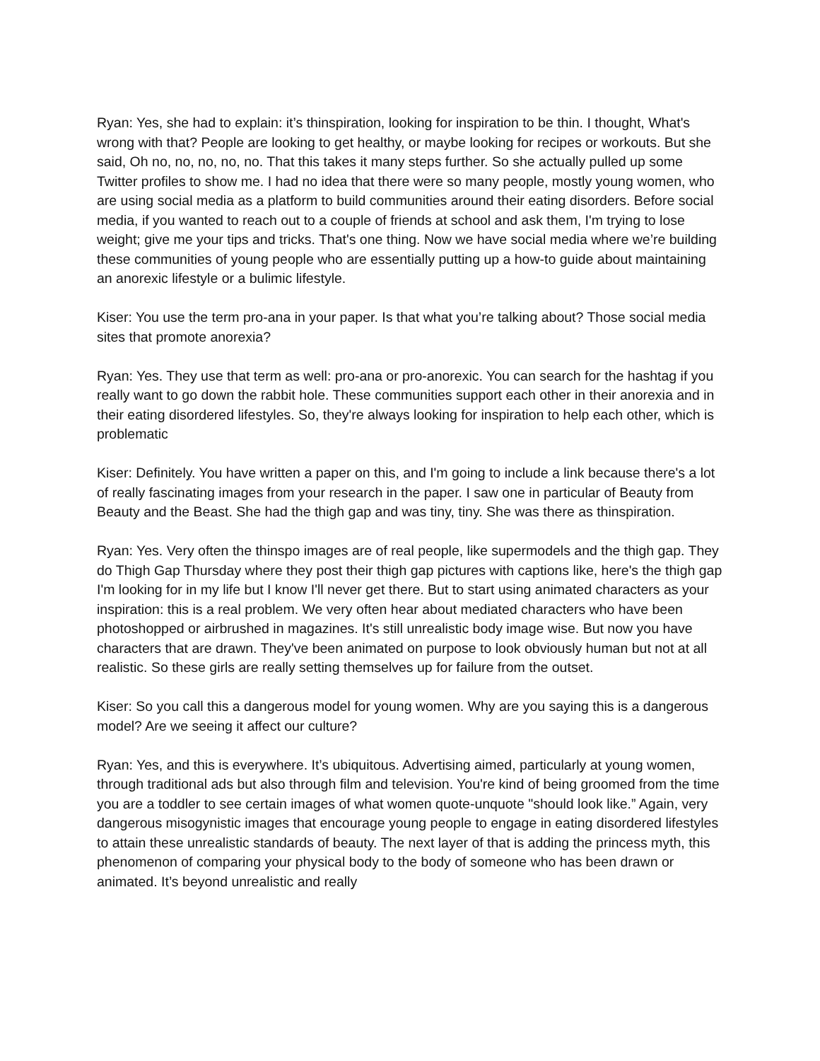Ryan: Yes, she had to explain: it’s thinspiration, looking for inspiration to be thin. I thought, What's wrong with that? People are looking to get healthy, or maybe looking for recipes or workouts. But she said, Oh no, no, no, no, no. That this takes it many steps further. So she actually pulled up some Twitter profiles to show me. I had no idea that there were so many people, mostly young women, who are using social media as a platform to build communities around their eating disorders. Before social media, if you wanted to reach out to a couple of friends at school and ask them, I'm trying to lose weight; give me your tips and tricks. That's one thing. Now we have social media where we’re building these communities of young people who are essentially putting up a how-to guide about maintaining an anorexic lifestyle or a bulimic lifestyle.
Kiser: You use the term pro-ana in your paper. Is that what you’re talking about? Those social media sites that promote anorexia?
Ryan: Yes. They use that term as well: pro-ana or pro-anorexic. You can search for the hashtag if you really want to go down the rabbit hole. These communities support each other in their anorexia and in their eating disordered lifestyles. So, they're always looking for inspiration to help each other, which is problematic
Kiser: Definitely. You have written a paper on this, and I'm going to include a link because there's a lot of really fascinating images from your research in the paper. I saw one in particular of Beauty from Beauty and the Beast. She had the thigh gap and was tiny, tiny. She was there as thinspiration.
Ryan: Yes. Very often the thinspo images are of real people, like supermodels and the thigh gap. They do Thigh Gap Thursday where they post their thigh gap pictures with captions like, here's the thigh gap I'm looking for in my life but I know I'll never get there. But to start using animated characters as your inspiration: this is a real problem. We very often hear about mediated characters who have been photoshopped or airbrushed in magazines. It's still unrealistic body image wise. But now you have characters that are drawn. They've been animated on purpose to look obviously human but not at all realistic. So these girls are really setting themselves up for failure from the outset.
Kiser: So you call this a dangerous model for young women. Why are you saying this is a dangerous model? Are we seeing it affect our culture?
Ryan: Yes, and this is everywhere. It’s ubiquitous. Advertising aimed, particularly at young women, through traditional ads but also through film and television. You're kind of being groomed from the time you are a toddler to see certain images of what women quote-unquote "should look like.” Again, very dangerous misogynistic images that encourage young people to engage in eating disordered lifestyles to attain these unrealistic standards of beauty. The next layer of that is adding the princess myth, this phenomenon of comparing your physical body to the body of someone who has been drawn or animated. It’s beyond unrealistic and really